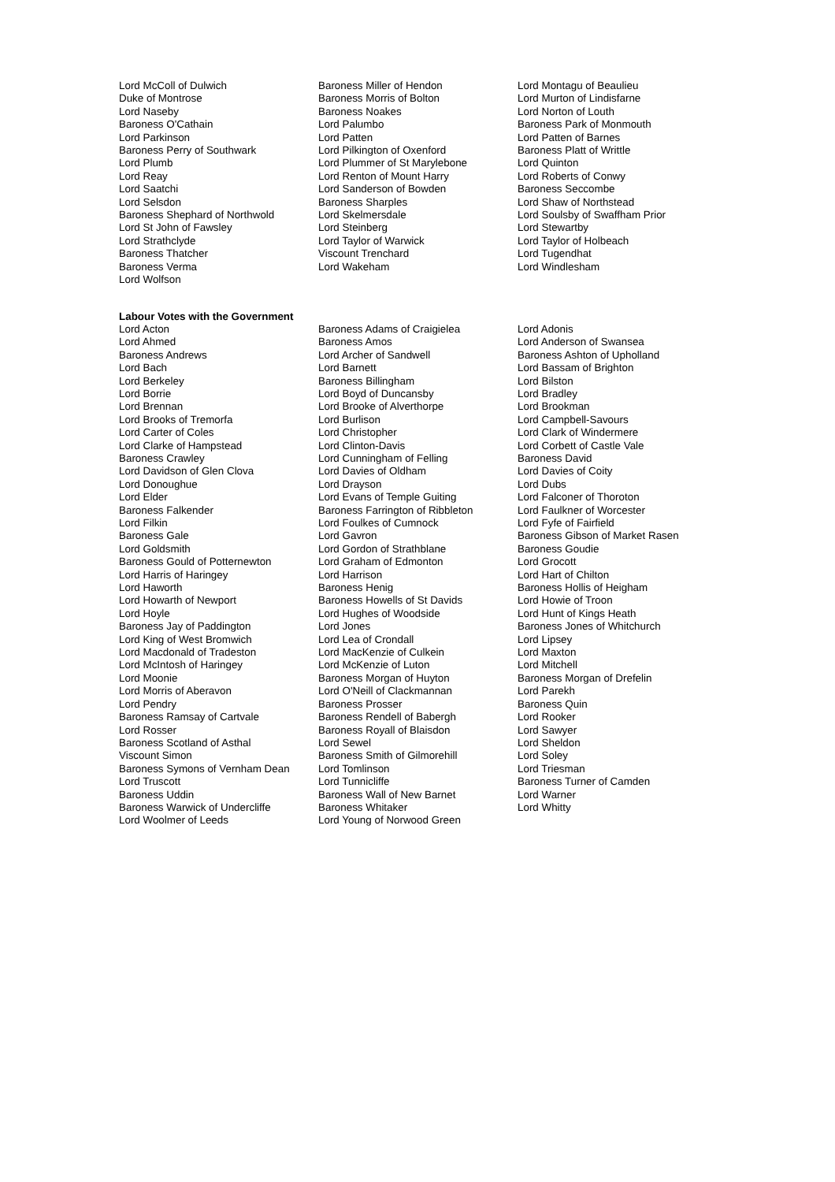Lord McColl of Dulwich
Baroness Miller of Hendon
Lord Montagu of Beaulieu
Duke of Montrose
Baroness Morris of Bolton
Lord Murton of Lindisfarne
Lord Naseby
Baroness Noakes
Lord Norton of Louth
Baroness O'Cathain
Lord Palumbo
Baroness Park of Monmouth
Lord Parkinson
Lord Patten
Lord Patten of Barnes
Baroness Perry of Southwark
Lord Pilkington of Oxenford
Baroness Platt of Writtle
Lord Plumb
Lord Plummer of St Marylebone
Lord Quinton
Lord Reay
Lord Renton of Mount Harry
Lord Roberts of Conwy
Lord Saatchi
Lord Sanderson of Bowden
Baroness Seccombe
Lord Selsdon
Baroness Sharples
Lord Shaw of Northstead
Baroness Shephard of Northwold
Lord Skelmersdale
Lord Soulsby of Swaffham Prior
Lord St John of Fawsley
Lord Steinberg
Lord Stewartby
Lord Strathclyde
Lord Taylor of Warwick
Lord Taylor of Holbeach
Baroness Thatcher
Viscount Trenchard
Lord Tugendhat
Baroness Verma
Lord Wakeham
Lord Windlesham
Lord Wolfson
Labour Votes with the Government
Lord Acton
Baroness Adams of Craigielea
Lord Adonis
Lord Ahmed
Baroness Amos
Lord Anderson of Swansea
Baroness Andrews
Lord Archer of Sandwell
Baroness Ashton of Upholland
Lord Bach
Lord Barnett
Lord Bassam of Brighton
Lord Berkeley
Baroness Billingham
Lord Bilston
Lord Borrie
Lord Boyd of Duncansby
Lord Bradley
Lord Brennan
Lord Brooke of Alverthorpe
Lord Brookman
Lord Brooks of Tremorfa
Lord Burlison
Lord Campbell-Savours
Lord Carter of Coles
Lord Christopher
Lord Clark of Windermere
Lord Clarke of Hampstead
Lord Clinton-Davis
Lord Corbett of Castle Vale
Baroness Crawley
Lord Cunningham of Felling
Baroness David
Lord Davidson of Glen Clova
Lord Davies of Oldham
Lord Davies of Coity
Lord Donoughue
Lord Drayson
Lord Dubs
Lord Elder
Lord Evans of Temple Guiting
Lord Falconer of Thoroton
Baroness Falkender
Baroness Farrington of Ribbleton
Lord Faulkner of Worcester
Lord Filkin
Lord Foulkes of Cumnock
Lord Fyfe of Fairfield
Baroness Gale
Lord Gavron
Baroness Gibson of Market Rasen
Lord Goldsmith
Lord Gordon of Strathblane
Baroness Goudie
Baroness Gould of Potternewton
Lord Graham of Edmonton
Lord Grocott
Lord Harris of Haringey
Lord Harrison
Lord Hart of Chilton
Lord Haworth
Baroness Henig
Baroness Hollis of Heigham
Lord Howarth of Newport
Baroness Howells of St Davids
Lord Howie of Troon
Lord Hoyle
Lord Hughes of Woodside
Lord Hunt of Kings Heath
Baroness Jay of Paddington
Lord Jones
Baroness Jones of Whitchurch
Lord King of West Bromwich
Lord Lea of Crondall
Lord Lipsey
Lord Macdonald of Tradeston
Lord MacKenzie of Culkein
Lord Maxton
Lord McIntosh of Haringey
Lord McKenzie of Luton
Lord Mitchell
Lord Moonie
Baroness Morgan of Huyton
Baroness Morgan of Drefelin
Lord Morris of Aberavon
Lord O'Neill of Clackmannan
Lord Parekh
Lord Pendry
Baroness Prosser
Baroness Quin
Baroness Ramsay of Cartvale
Baroness Rendell of Babergh
Lord Rooker
Lord Rosser
Baroness Royall of Blaisdon
Lord Sawyer
Baroness Scotland of Asthal
Lord Sewel
Lord Sheldon
Viscount Simon
Baroness Smith of Gilmorehill
Lord Soley
Baroness Symons of Vernham Dean
Lord Tomlinson
Lord Triesman
Lord Truscott
Lord Tunnicliffe
Baroness Turner of Camden
Baroness Uddin
Baroness Wall of New Barnet
Lord Warner
Baroness Warwick of Undercliffe
Baroness Whitaker
Lord Whitty
Lord Woolmer of Leeds
Lord Young of Norwood Green